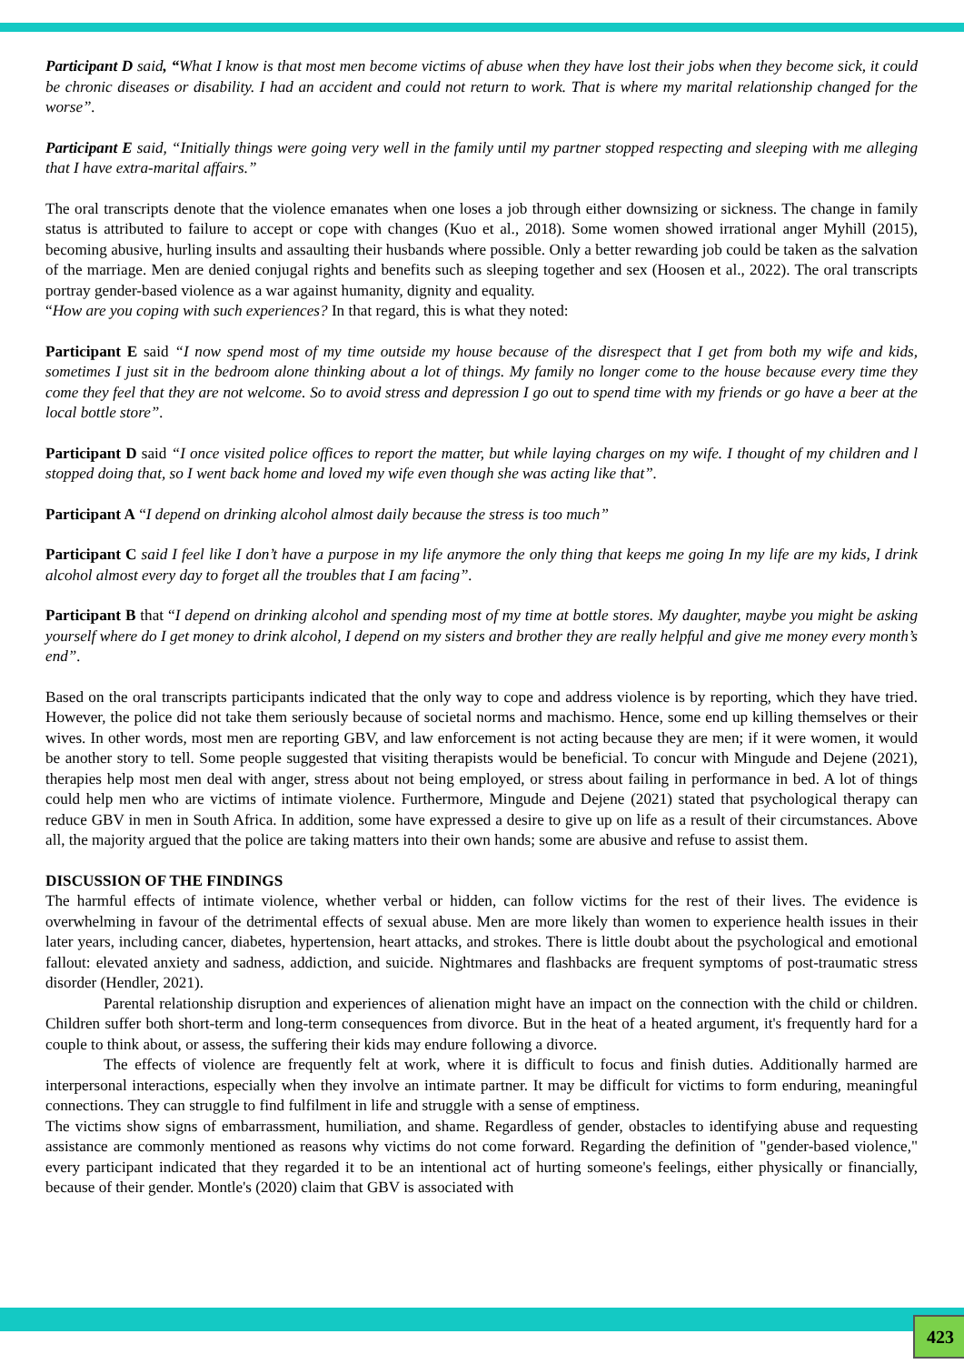Participant D said, “What I know is that most men become victims of abuse when they have lost their jobs when they become sick, it could be chronic diseases or disability. I had an accident and could not return to work. That is where my marital relationship changed for the worse”.
Participant E said, “Initially things were going very well in the family until my partner stopped respecting and sleeping with me alleging that I have extra-marital affairs.”
The oral transcripts denote that the violence emanates when one loses a job through either downsizing or sickness. The change in family status is attributed to failure to accept or cope with changes (Kuo et al., 2018). Some women showed irrational anger Myhill (2015), becoming abusive, hurling insults and assaulting their husbands where possible. Only a better rewarding job could be taken as the salvation of the marriage. Men are denied conjugal rights and benefits such as sleeping together and sex (Hoosen et al., 2022). The oral transcripts portray gender-based violence as a war against humanity, dignity and equality.
“How are you coping with such experiences? In that regard, this is what they noted:
Participant E said “I now spend most of my time outside my house because of the disrespect that I get from both my wife and kids, sometimes I just sit in the bedroom alone thinking about a lot of things. My family no longer come to the house because every time they come they feel that they are not welcome. So to avoid stress and depression I go out to spend time with my friends or go have a beer at the local bottle store”.
Participant D said “I once visited police offices to report the matter, but while laying charges on my wife. I thought of my children and l stopped doing that, so I went back home and loved my wife even though she was acting like that”.
Participant A “I depend on drinking alcohol almost daily because the stress is too much”
Participant C said I feel like I don’t have a purpose in my life anymore the only thing that keeps me going In my life are my kids, I drink alcohol almost every day to forget all the troubles that I am facing”.
Participant B that “I depend on drinking alcohol and spending most of my time at bottle stores. My daughter, maybe you might be asking yourself where do I get money to drink alcohol, I depend on my sisters and brother they are really helpful and give me money every month’s end”.
Based on the oral transcripts participants indicated that the only way to cope and address violence is by reporting, which they have tried. However, the police did not take them seriously because of societal norms and machismo. Hence, some end up killing themselves or their wives. In other words, most men are reporting GBV, and law enforcement is not acting because they are men; if it were women, it would be another story to tell. Some people suggested that visiting therapists would be beneficial. To concur with Mingude and Dejene (2021), therapies help most men deal with anger, stress about not being employed, or stress about failing in performance in bed. A lot of things could help men who are victims of intimate violence. Furthermore, Mingude and Dejene (2021) stated that psychological therapy can reduce GBV in men in South Africa. In addition, some have expressed a desire to give up on life as a result of their circumstances. Above all, the majority argued that the police are taking matters into their own hands; some are abusive and refuse to assist them.
DISCUSSION OF THE FINDINGS
The harmful effects of intimate violence, whether verbal or hidden, can follow victims for the rest of their lives. The evidence is overwhelming in favour of the detrimental effects of sexual abuse. Men are more likely than women to experience health issues in their later years, including cancer, diabetes, hypertension, heart attacks, and strokes. There is little doubt about the psychological and emotional fallout: elevated anxiety and sadness, addiction, and suicide. Nightmares and flashbacks are frequent symptoms of post-traumatic stress disorder (Hendler, 2021).
Parental relationship disruption and experiences of alienation might have an impact on the connection with the child or children. Children suffer both short-term and long-term consequences from divorce. But in the heat of a heated argument, it's frequently hard for a couple to think about, or assess, the suffering their kids may endure following a divorce.
The effects of violence are frequently felt at work, where it is difficult to focus and finish duties. Additionally harmed are interpersonal interactions, especially when they involve an intimate partner. It may be difficult for victims to form enduring, meaningful connections. They can struggle to find fulfilment in life and struggle with a sense of emptiness.
The victims show signs of embarrassment, humiliation, and shame. Regardless of gender, obstacles to identifying abuse and requesting assistance are commonly mentioned as reasons why victims do not come forward. Regarding the definition of "gender-based violence," every participant indicated that they regarded it to be an intentional act of hurting someone's feelings, either physically or financially, because of their gender. Montle's (2020) claim that GBV is associated with
423